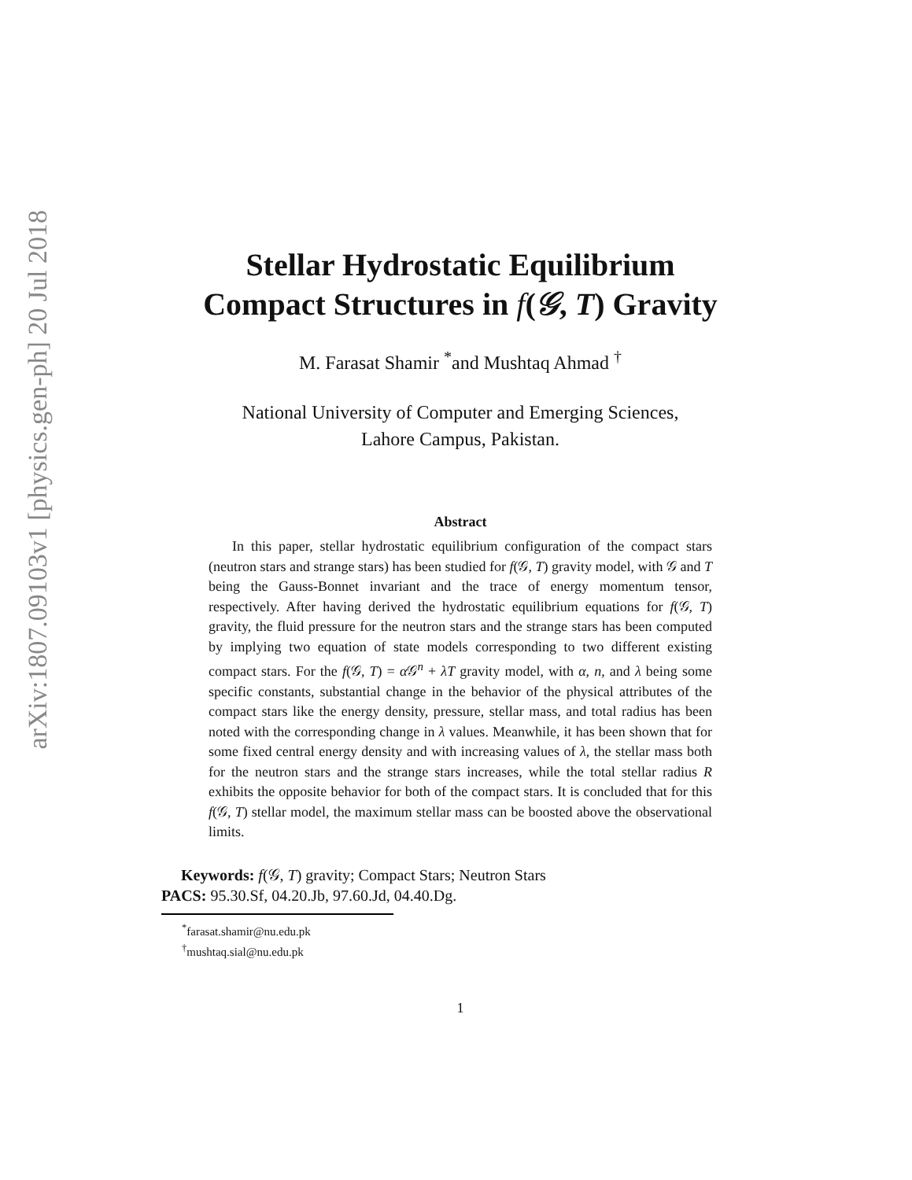arXiv:1807.09103v1 [physics.gen-ph] 20 Jul 2018
Stellar Hydrostatic Equilibrium
Compact Structures in f(𝒢, T) Gravity
M. Farasat Shamir <sup>*</sup>and Mushtaq Ahmad <sup>†</sup>
National University of Computer and Emerging Sciences,
Lahore Campus, Pakistan.
Abstract
In this paper, stellar hydrostatic equilibrium configuration of the compact stars (neutron stars and strange stars) has been studied for f(𝒢, T) gravity model, with 𝒢 and T being the Gauss-Bonnet invariant and the trace of energy momentum tensor, respectively. After having derived the hydrostatic equilibrium equations for f(𝒢, T) gravity, the fluid pressure for the neutron stars and the strange stars has been computed by implying two equation of state models corresponding to two different existing compact stars. For the f(𝒢, T) = α 𝒢<sup>n</sup> + λT gravity model, with α, n, and λ being some specific constants, substantial change in the behavior of the physical attributes of the compact stars like the energy density, pressure, stellar mass, and total radius has been noted with the corresponding change in λ values. Meanwhile, it has been shown that for some fixed central energy density and with increasing values of λ, the stellar mass both for the neutron stars and the strange stars increases, while the total stellar radius R exhibits the opposite behavior for both of the compact stars. It is concluded that for this f(𝒢, T) stellar model, the maximum stellar mass can be boosted above the observational limits.
Keywords: f(𝒢, T) gravity; Compact Stars; Neutron Stars
PACS: 95.30.Sf, 04.20.Jb, 97.60.Jd, 04.40.Dg.
<sup>*</sup> farasat.shamir@nu.edu.pk
<sup>†</sup> mushtaq.sial@nu.edu.pk
1